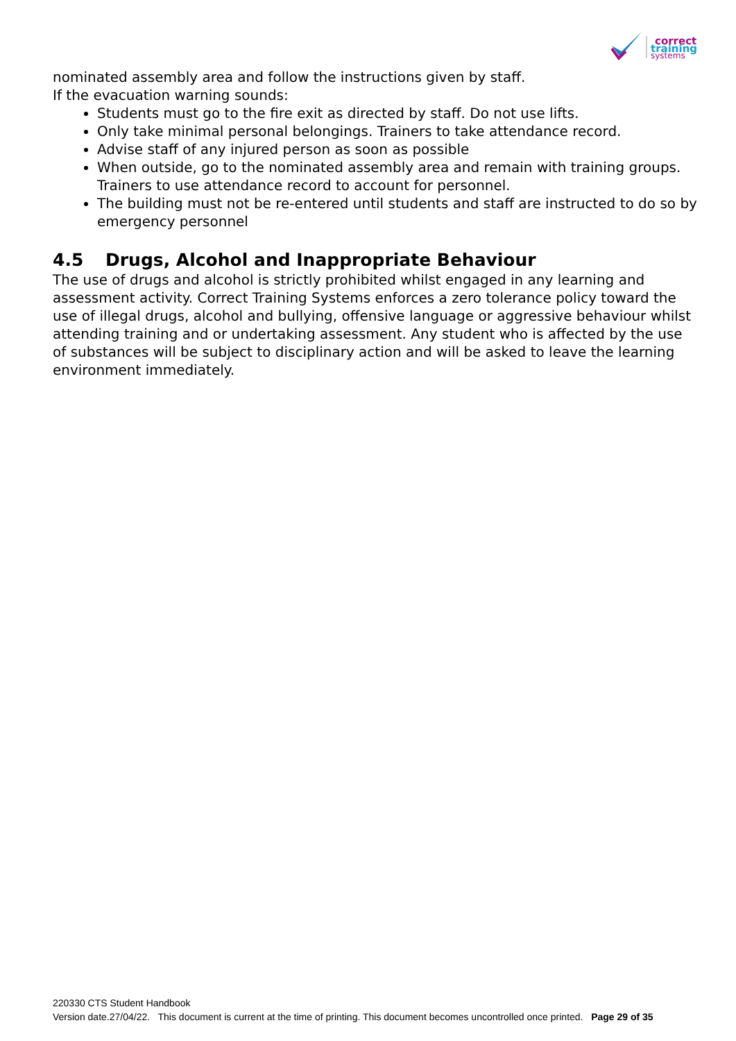correct
training
systems
nominated assembly area and follow the instructions given by staff.
If the evacuation warning sounds:
Students must go to the fire exit as directed by staff. Do not use lifts.
Only take minimal personal belongings. Trainers to take attendance record.
Advise staff of any injured person as soon as possible
When outside, go to the nominated assembly area and remain with training groups. Trainers to use attendance record to account for personnel.
The building must not be re-entered until students and staff are instructed to do so by emergency personnel
4.5 Drugs, Alcohol and Inappropriate Behaviour
The use of drugs and alcohol is strictly prohibited whilst engaged in any learning and assessment activity. Correct Training Systems enforces a zero tolerance policy toward the use of illegal drugs, alcohol and bullying, offensive language or aggressive behaviour whilst attending training and or undertaking assessment. Any student who is affected by the use of substances will be subject to disciplinary action and will be asked to leave the learning environment immediately.
220330 CTS Student Handbook
Version date.27/04/22. This document is current at the time of printing. This document becomes uncontrolled once printed. Page 29 of 35